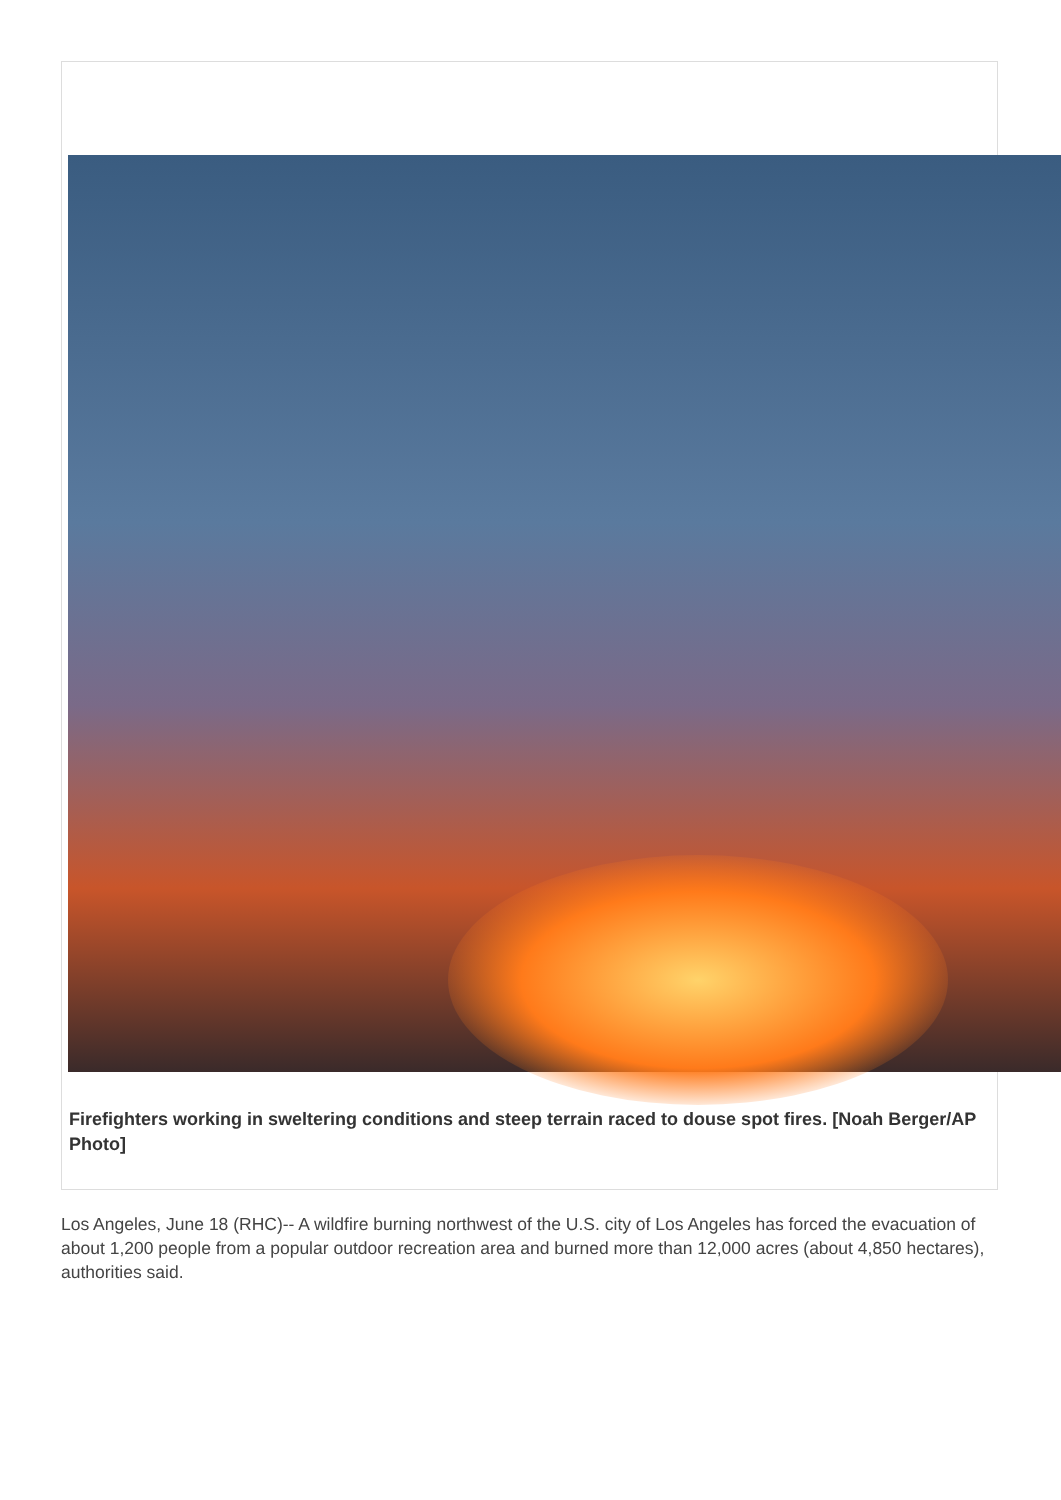Firefighters working in sweltering conditions and steep terrain raced to douse spot fires. [Noah Berger/AP Photo]
Los Angeles, June 18 (RHC)-- A wildfire burning northwest of the U.S. city of Los Angeles has forced the evacuation of about 1,200 people from a popular outdoor recreation area and burned more than 12,000 acres (about 4,850 hectares), authorities said.